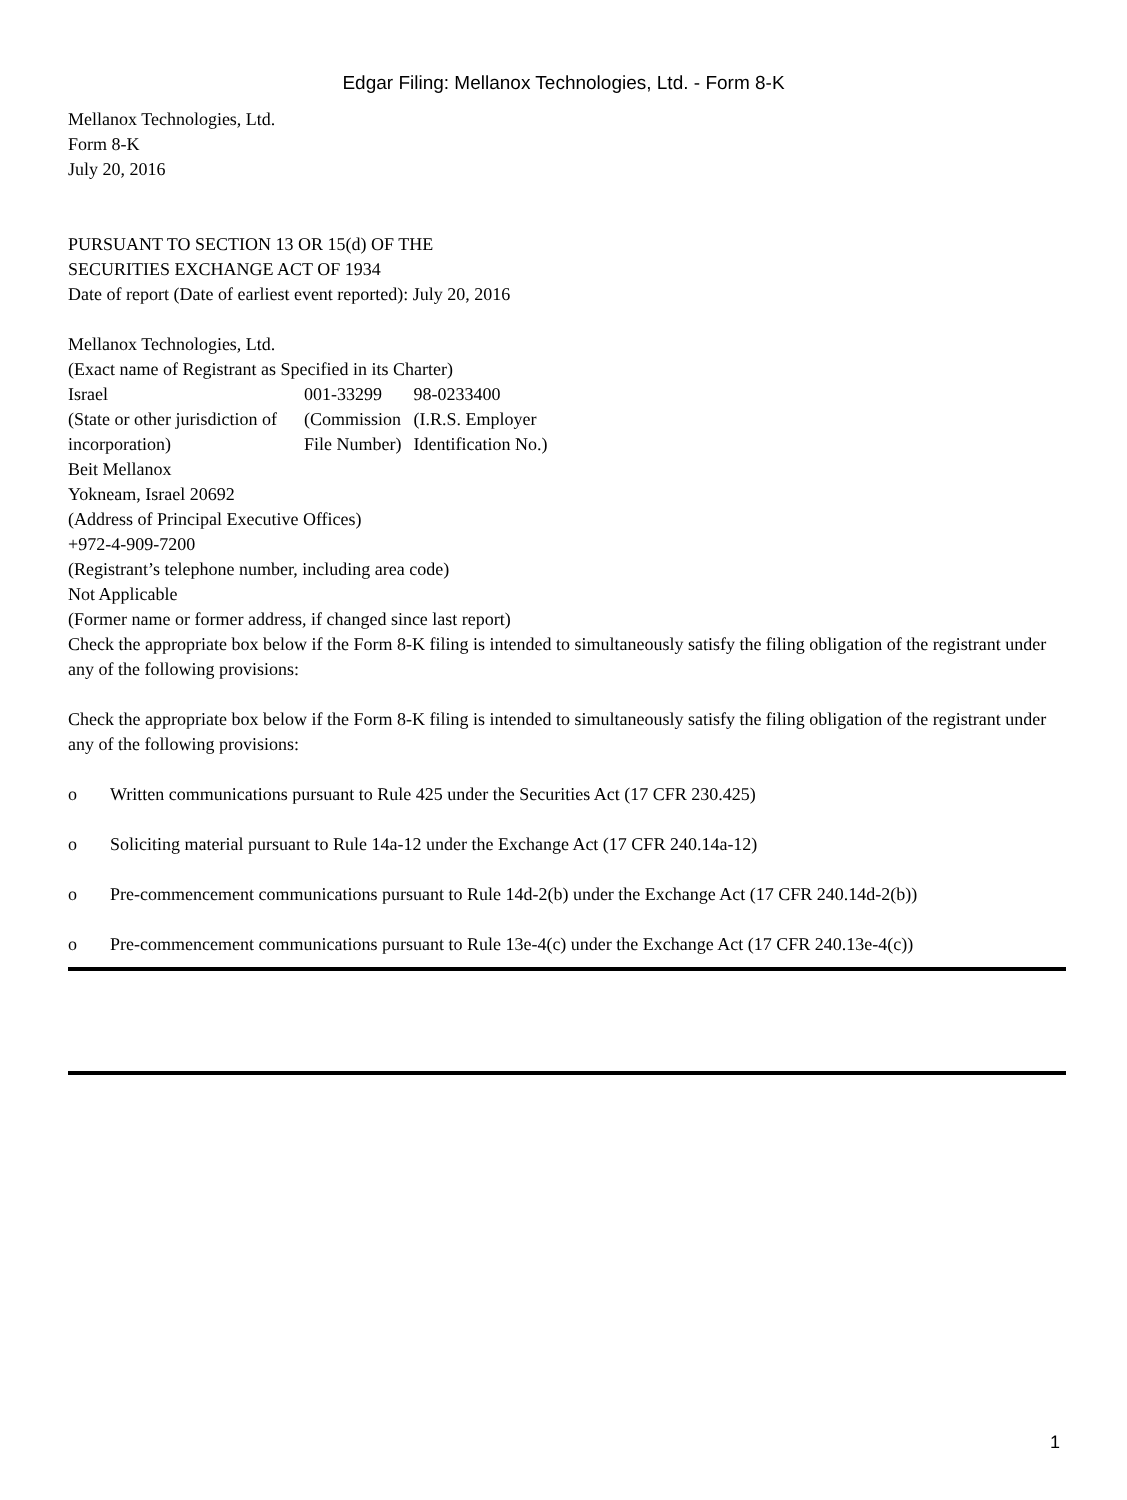Edgar Filing: Mellanox Technologies, Ltd. - Form 8-K
Mellanox Technologies, Ltd.
Form 8-K
July 20, 2016
PURSUANT TO SECTION 13 OR 15(d) OF THE
SECURITIES EXCHANGE ACT OF 1934
Date of report (Date of earliest event reported): July 20, 2016
Mellanox Technologies, Ltd.
(Exact name of Registrant as Specified in its Charter)
| Israel | 001-33299 | 98-0233400 |
| (State or other jurisdiction of incorporation) | (Commission File Number) | (I.R.S. Employer Identification No.) |
Beit Mellanox
Yokneam, Israel 20692
(Address of Principal Executive Offices)
+972-4-909-7200
(Registrant’s telephone number, including area code)
Not Applicable
(Former name or former address, if changed since last report)
Check the appropriate box below if the Form 8-K filing is intended to simultaneously satisfy the filing obligation of the registrant under any of the following provisions:
Check the appropriate box below if the Form 8-K filing is intended to simultaneously satisfy the filing obligation of the registrant under any of the following provisions:
o Written communications pursuant to Rule 425 under the Securities Act (17 CFR 230.425)
o Soliciting material pursuant to Rule 14a-12 under the Exchange Act (17 CFR 240.14a-12)
o Pre-commencement communications pursuant to Rule 14d-2(b) under the Exchange Act (17 CFR 240.14d-2(b))
o Pre-commencement communications pursuant to Rule 13e-4(c) under the Exchange Act (17 CFR 240.13e-4(c))
1